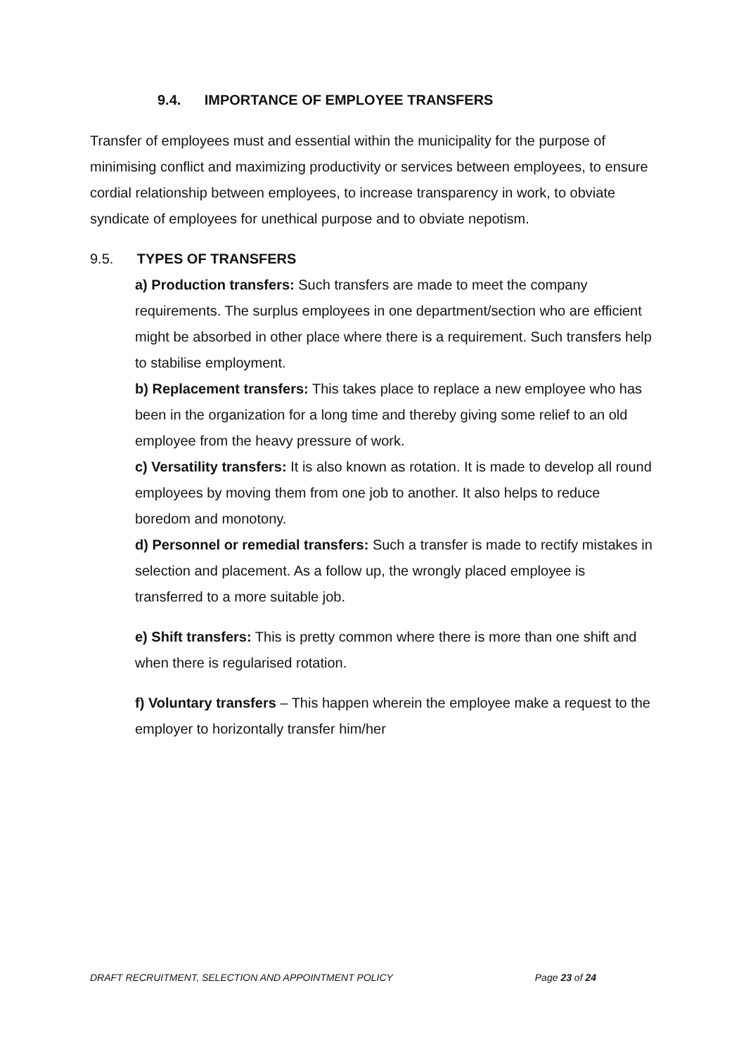9.4. IMPORTANCE OF EMPLOYEE TRANSFERS
Transfer of employees must and essential within the municipality for the purpose of minimising conflict and maximizing productivity or services between employees, to ensure cordial relationship between employees, to increase transparency in work, to obviate syndicate of employees for unethical purpose and to obviate nepotism.
9.5. TYPES OF TRANSFERS
a) Production transfers: Such transfers are made to meet the company requirements. The surplus employees in one department/section who are efficient might be absorbed in other place where there is a requirement. Such transfers help to stabilise employment.
b) Replacement transfers: This takes place to replace a new employee who has been in the organization for a long time and thereby giving some relief to an old employee from the heavy pressure of work.
c) Versatility transfers: It is also known as rotation. It is made to develop all round employees by moving them from one job to another. It also helps to reduce boredom and monotony.
d) Personnel or remedial transfers: Such a transfer is made to rectify mistakes in selection and placement. As a follow up, the wrongly placed employee is transferred to a more suitable job.
e) Shift transfers: This is pretty common where there is more than one shift and when there is regularised rotation.
f) Voluntary transfers – This happen wherein the employee make a request to the employer to horizontally transfer him/her
DRAFT RECRUITMENT, SELECTION AND APPOINTMENT POLICY Page 23 of 24